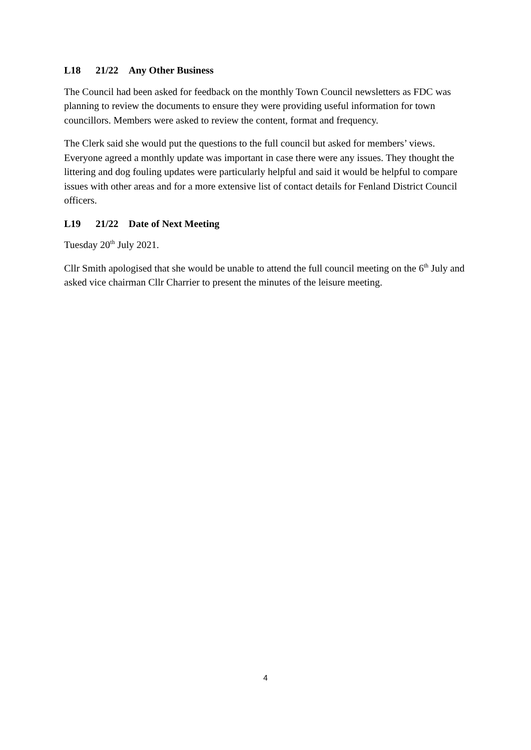L18 21/22 Any Other Business
The Council had been asked for feedback on the monthly Town Council newsletters as FDC was planning to review the documents to ensure they were providing useful information for town councillors. Members were asked to review the content, format and frequency.
The Clerk said she would put the questions to the full council but asked for members’ views. Everyone agreed a monthly update was important in case there were any issues. They thought the littering and dog fouling updates were particularly helpful and said it would be helpful to compare issues with other areas and for a more extensive list of contact details for Fenland District Council officers.
L19 21/22 Date of Next Meeting
Tuesday 20<sup>th</sup> July 2021.
Cllr Smith apologised that she would be unable to attend the full council meeting on the 6<sup>th</sup> July and asked vice chairman Cllr Charrier to present the minutes of the leisure meeting.
4